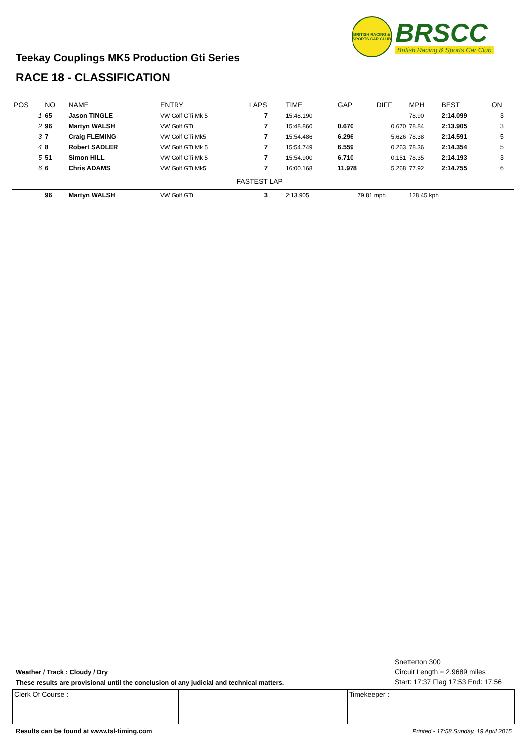BRITISH RACING & SPORTS CAR CLUB
BRSCC
British Racing & Sports Car Club
Teekay Couplings MK5 Production Gti Series
RACE 18 - CLASSIFICATION
| POS | NO | NAME | ENTRY | LAPS | TIME | GAP | DIFF | MPH | BEST | ON |
| --- | --- | --- | --- | --- | --- | --- | --- | --- | --- | --- |
| 1 | 65 | Jason TINGLE | VW Golf GTi Mk 5 | 7 | 15:48.190 | | | 78.90 | 2:14.099 | 3 |
| 2 | 96 | Martyn WALSH | VW Golf GTi | 7 | 15:48.860 | 0.670 | 0.670 | 78.84 | 2:13.905 | 3 |
| 3 | 7 | Craig FLEMING | VW Golf GTi Mk5 | 7 | 15:54.486 | 6.296 | 5.626 | 78.38 | 2:14.591 | 5 |
| 4 | 8 | Robert SADLER | VW Golf GTi Mk 5 | 7 | 15:54.749 | 6.559 | 0.263 | 78.36 | 2:14.354 | 5 |
| 5 | 51 | Simon HILL | VW Golf GTi Mk 5 | 7 | 15:54.900 | 6.710 | 0.151 | 78.35 | 2:14.193 | 3 |
| 6 | 6 | Chris ADAMS | VW Golf GTi Mk5 | 7 | 16:00.168 | 11.978 | 5.268 | 77.92 | 2:14.755 | 6 |
| | | | FASTEST LAP | | | | | | | |
| | 96 | Martyn WALSH | VW Golf GTi | 3 | 2:13.905 | 79.81 mph | | 128.45 kph | | |
Snetterton 300
Circuit Length = 2.9689 miles
Start: 17:37 Flag 17:53 End: 17:56
Weather / Track : Cloudy / Dry
These results are provisional until the conclusion of any judicial and technical matters.
Clerk Of Course : Timekeeper :
Results can be found at www.tsl-timing.com
Printed - 17:58 Sunday, 19 April 2015